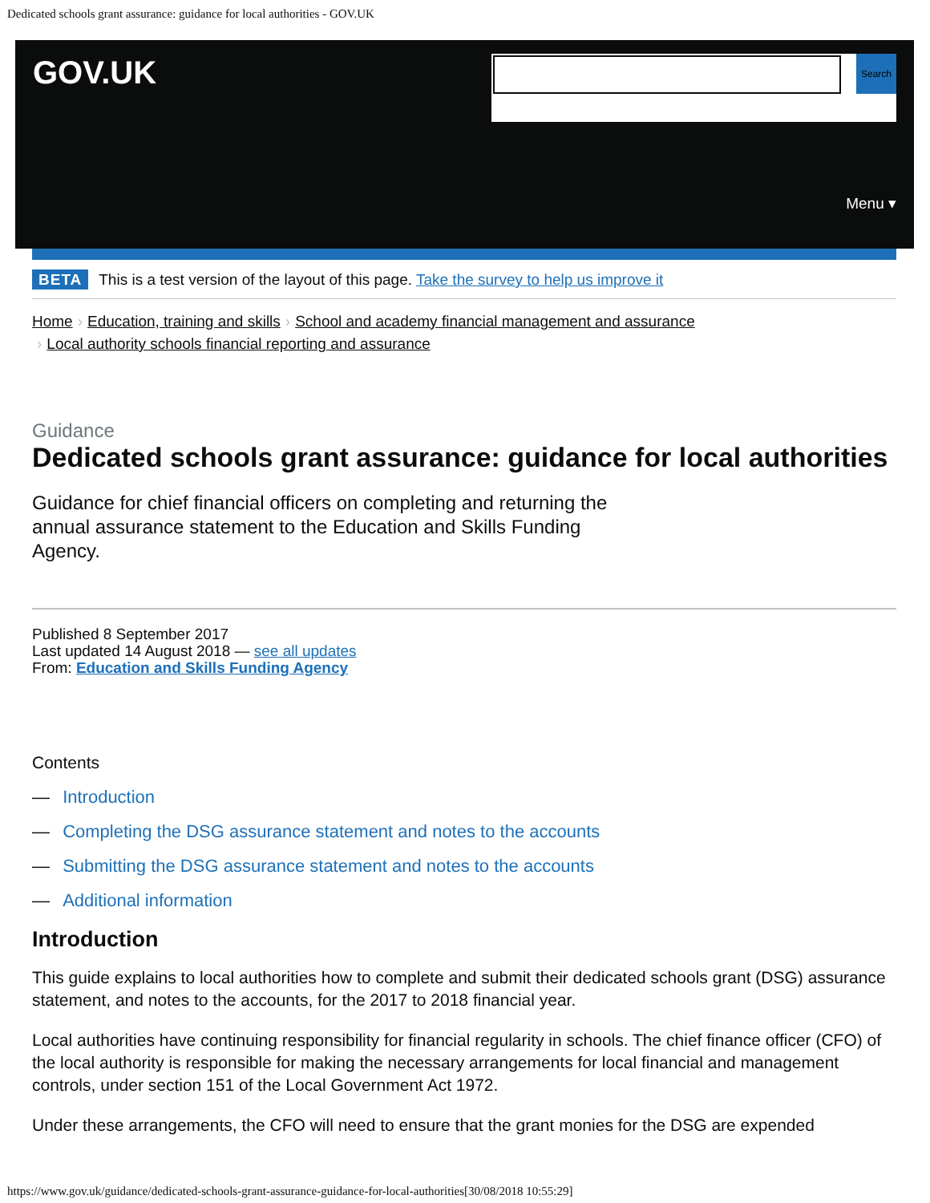Dedicated schools grant assurance: guidance for local authorities - GOV.UK
GOV.UK Search
Menu ▾
BETA This is a test version of the layout of this page. Take the survey to help us improve it
Home › Education, training and skills › School and academy financial management and assurance
› Local authority schools financial reporting and assurance
Guidance
Dedicated schools grant assurance: guidance for local authorities
Guidance for chief financial officers on completing and returning the annual assurance statement to the Education and Skills Funding Agency.
Published 8 September 2017
Last updated 14 August 2018 — see all updates
From: Education and Skills Funding Agency
Contents
— Introduction
— Completing the DSG assurance statement and notes to the accounts
— Submitting the DSG assurance statement and notes to the accounts
— Additional information
Introduction
This guide explains to local authorities how to complete and submit their dedicated schools grant (DSG) assurance statement, and notes to the accounts, for the 2017 to 2018 financial year.
Local authorities have continuing responsibility for financial regularity in schools. The chief finance officer (CFO) of the local authority is responsible for making the necessary arrangements for local financial and management controls, under section 151 of the Local Government Act 1972.
Under these arrangements, the CFO will need to ensure that the grant monies for the DSG are expended
https://www.gov.uk/guidance/dedicated-schools-grant-assurance-guidance-for-local-authorities[30/08/2018 10:55:29]